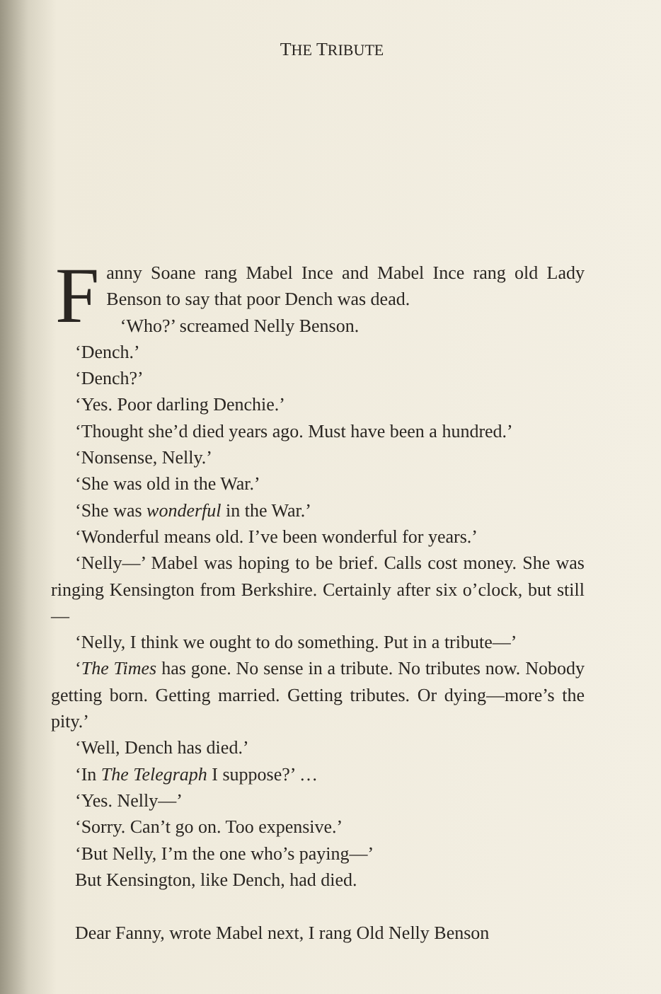THE TRIBUTE
Fanny Soane rang Mabel Ince and Mabel Ince rang old Lady Benson to say that poor Dench was dead.
‘Who?’ screamed Nelly Benson.
‘Dench.’
‘Dench?’
‘Yes. Poor darling Denchie.’
‘Thought she’d died years ago. Must have been a hundred.’
‘Nonsense, Nelly.’
‘She was old in the War.’
‘She was wonderful in the War.’
‘Wonderful means old. I’ve been wonderful for years.’
‘Nelly—’ Mabel was hoping to be brief. Calls cost money. She was ringing Kensington from Berkshire. Certainly after six o’clock, but still—
‘Nelly, I think we ought to do something. Put in a tribute—’
‘The Times has gone. No sense in a tribute. No tributes now. Nobody getting born. Getting married. Getting tributes. Or dying—more’s the pity.’
‘Well, Dench has died.’
‘In The Telegraph I suppose?’ …
‘Yes. Nelly—’
‘Sorry. Can’t go on. Too expensive.’
‘But Nelly, I’m the one who’s paying—’
But Kensington, like Dench, had died.
Dear Fanny, wrote Mabel next, I rang Old Nelly Benson